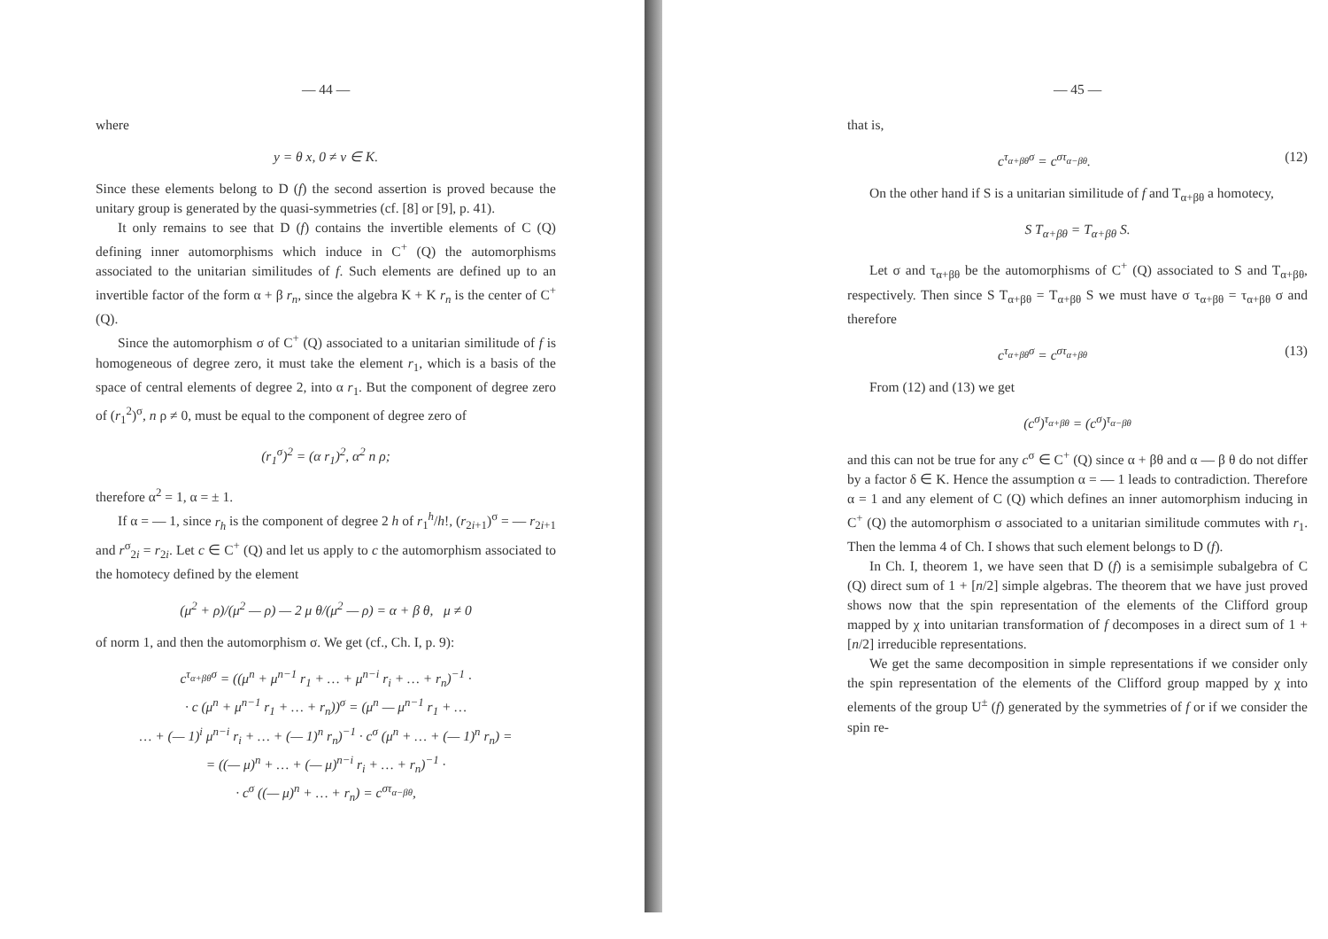— 44 —
where
y = θ x, 0 ≠ ν ∈ K.
Since these elements belong to D (f) the second assertion is proved because the unitary group is generated by the quasi-symmetries (cf. [8] or [9], p. 41).
It only remains to see that D (f) contains the invertible elements of C (Q) defining inner automorphisms which induce in C<sup>+</sup> (Q) the automorphisms associated to the unitarian similitudes of f. Such elements are defined up to an invertible factor of the form α + β r<sub>n</sub>, since the algebra K + K r<sub>n</sub> is the center of C<sup>+</sup> (Q).
Since the automorphism σ of C<sup>+</sup> (Q) associated to a unitarian similitude of f is homogeneous of degree zero, it must take the element r<sub>1</sub>, which is a basis of the space of central elements of degree 2, into α r<sub>1</sub>. But the component of degree zero of (r<sub>1</sub><sup>2</sup>)<sup>σ</sup>, n ρ ≠ 0, must be equal to the component of degree zero of
(r<sub>1</sub><sup>σ</sup>)<sup>2</sup> = (α r<sub>1</sub>)<sup>2</sup>, α<sup>2</sup> n ρ;
therefore α<sup>2</sup> = 1, α = ± 1.
If α = — 1, since r<sub>h</sub> is the component of degree 2 h of r<sub>1</sub><sup>h</sup>/h!, (r<sub>2i+1</sub>)<sup>σ</sup> = — r<sub>2i+1</sub> and r<sup>σ</sup><sub>2i</sub> = r<sub>2i</sub>. Let c ∈ C<sup>+</sup> (Q) and let us apply to c the automorphism associated to the homotecy defined by the element
(μ<sup>2</sup> + ρ)/(μ<sup>2</sup> — ρ) — 2 μ θ/(μ<sup>2</sup> — ρ) = α + β θ, μ ≠ 0
of norm 1, and then the automorphism σ. We get (cf., Ch. I, p. 9):
c<sup>τ<sub>α+βθ</sub>σ</sup> = ((μ<sup>n</sup> + μ<sup>n−1</sup> r<sub>1</sub> + … + μ<sup>n−i</sup> r<sub>i</sub> + … + r<sub>n</sub>)<sup>−1</sup> ·
· c (μ<sup>n</sup> + μ<sup>n−1</sup> r<sub>1</sub> + … + r<sub>n</sub>))<sup>σ</sup> = (μ<sup>n</sup> — μ<sup>n−1</sup> r<sub>1</sub> + …
… + (— 1)<sup>i</sup> μ<sup>n−i</sup> r<sub>i</sub> + … + (— 1)<sup>n</sup> r<sub>n</sub>)<sup>−1</sup> · c<sup>σ</sup> (μ<sup>n</sup> + … + (— 1)<sup>n</sup> r<sub>n</sub>) =
= ((— μ)<sup>n</sup> + … + (— μ)<sup>n−i</sup> r<sub>i</sub> + … + r<sub>n</sub>)<sup>−1</sup> ·
· c<sup>σ</sup> ((— μ)<sup>n</sup> + … + r<sub>n</sub>) = c<sup>στ<sub>α−βθ</sub></sup>,
— 45 —
that is,
c<sup>τ<sub>α+βθ</sub>σ</sup> = c<sup>στ<sub>α−βθ</sub></sup>. (12)
On the other hand if S is a unitarian similitude of f and T<sub>α+βθ</sub> a homotecy,
S T<sub>α+βθ</sub> = T<sub>α+βθ</sub> S.
Let σ and τ<sub>α+βθ</sub> be the automorphisms of C<sup>+</sup> (Q) associated to S and T<sub>α+βθ</sub>, respectively. Then since S T<sub>α+βθ</sub> = T<sub>α+βθ</sub> S we must have σ τ<sub>α+βθ</sub> = τ<sub>α+βθ</sub> σ and therefore
c<sup>τ<sub>α+βθ</sub>σ</sup> = c<sup>στ<sub>α+βθ</sub></sup> (13)
From (12) and (13) we get
(c<sup>σ</sup>)<sup>τ<sub>α+βθ</sub></sup> = (c<sup>σ</sup>)<sup>τ<sub>α−βθ</sub></sup>
and this can not be true for any c<sup>σ</sup> ∈ C<sup>+</sup> (Q) since α + βθ and α — β θ do not differ by a factor δ ∈ K. Hence the assumption α = — 1 leads to contradiction. Therefore α = 1 and any element of C (Q) which defines an inner automorphism inducing in C<sup>+</sup> (Q) the automorphism σ associated to a unitarian similitude commutes with r<sub>1</sub>. Then the lemma 4 of Ch. I shows that such element belongs to D (f).
In Ch. I, theorem 1, we have seen that D (f) is a semisimple subalgebra of C (Q) direct sum of 1 + [n/2] simple algebras. The theorem that we have just proved shows now that the spin representation of the elements of the Clifford group mapped by χ into unitarian transformation of f decomposes in a direct sum of 1 + [n/2] irreducible representations.
We get the same decomposition in simple representations if we consider only the spin representation of the elements of the Clifford group mapped by χ into elements of the group U<sup>±</sup> (f) generated by the symmetries of f or if we consider the spin re-